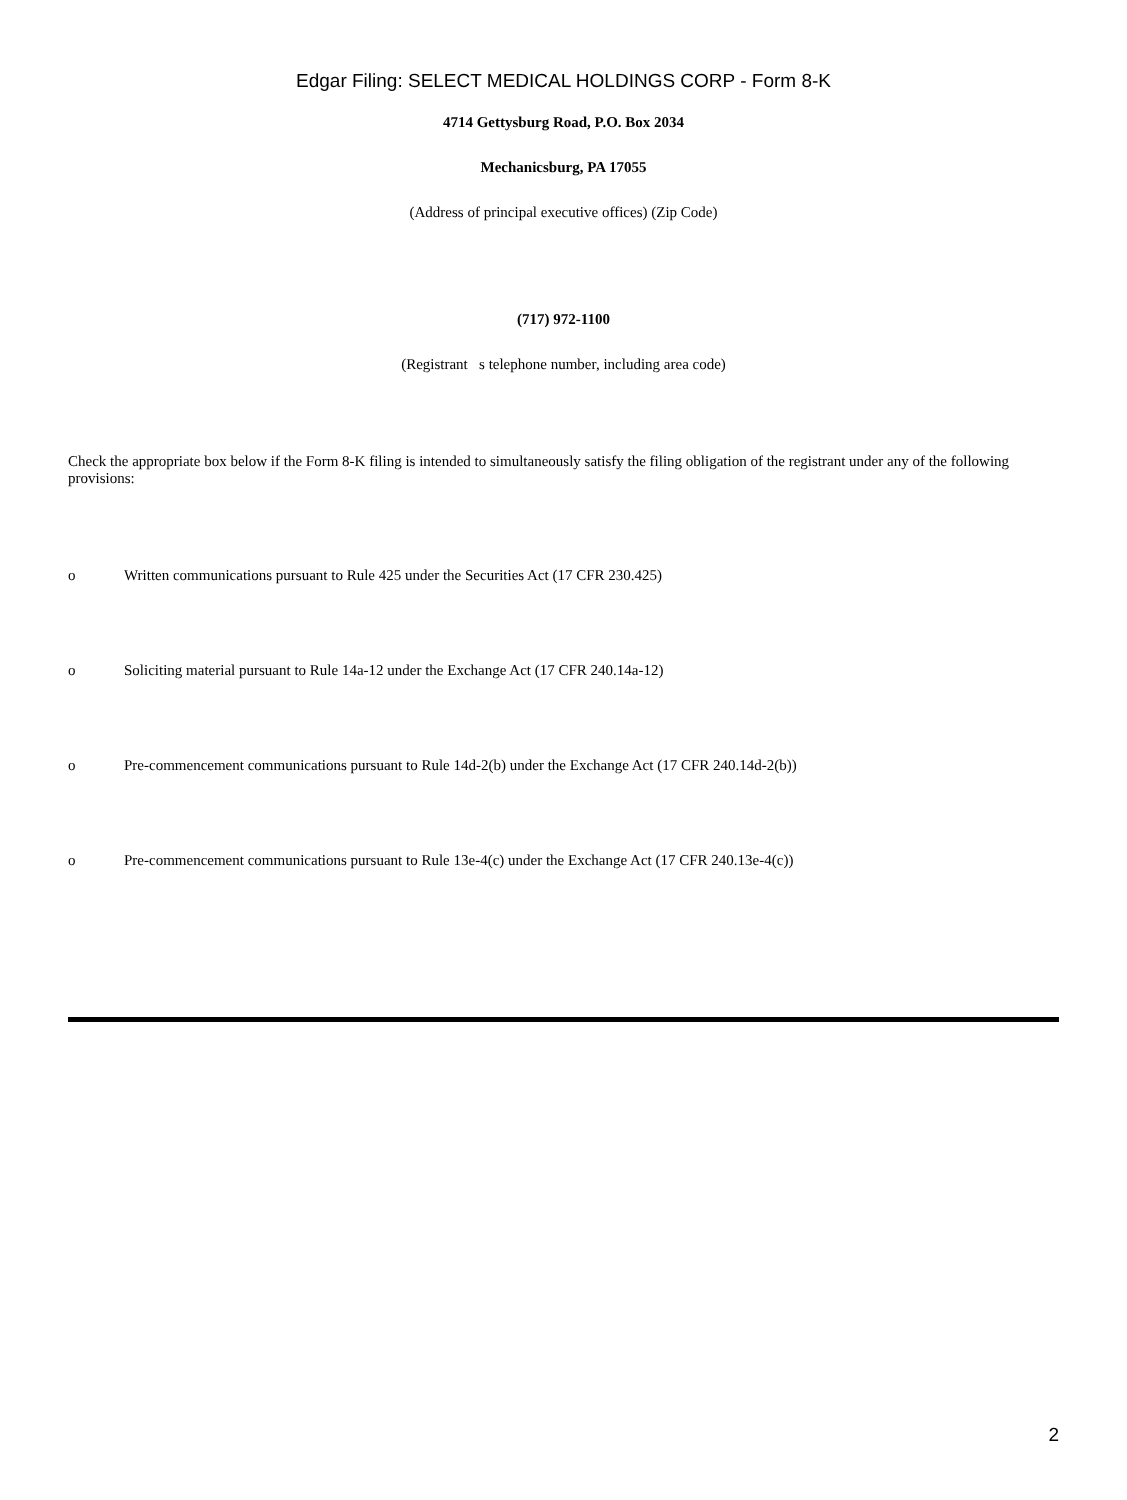Edgar Filing: SELECT MEDICAL HOLDINGS CORP - Form 8-K
4714 Gettysburg Road, P.O. Box 2034
Mechanicsburg, PA 17055
(Address of principal executive offices) (Zip Code)
(717) 972-1100
(Registrant s telephone number, including area code)
Check the appropriate box below if the Form 8-K filing is intended to simultaneously satisfy the filing obligation of the registrant under any of the following provisions:
o Written communications pursuant to Rule 425 under the Securities Act (17 CFR 230.425)
o Soliciting material pursuant to Rule 14a-12 under the Exchange Act (17 CFR 240.14a-12)
o Pre-commencement communications pursuant to Rule 14d-2(b) under the Exchange Act (17 CFR 240.14d-2(b))
o Pre-commencement communications pursuant to Rule 13e-4(c) under the Exchange Act (17 CFR 240.13e-4(c))
2